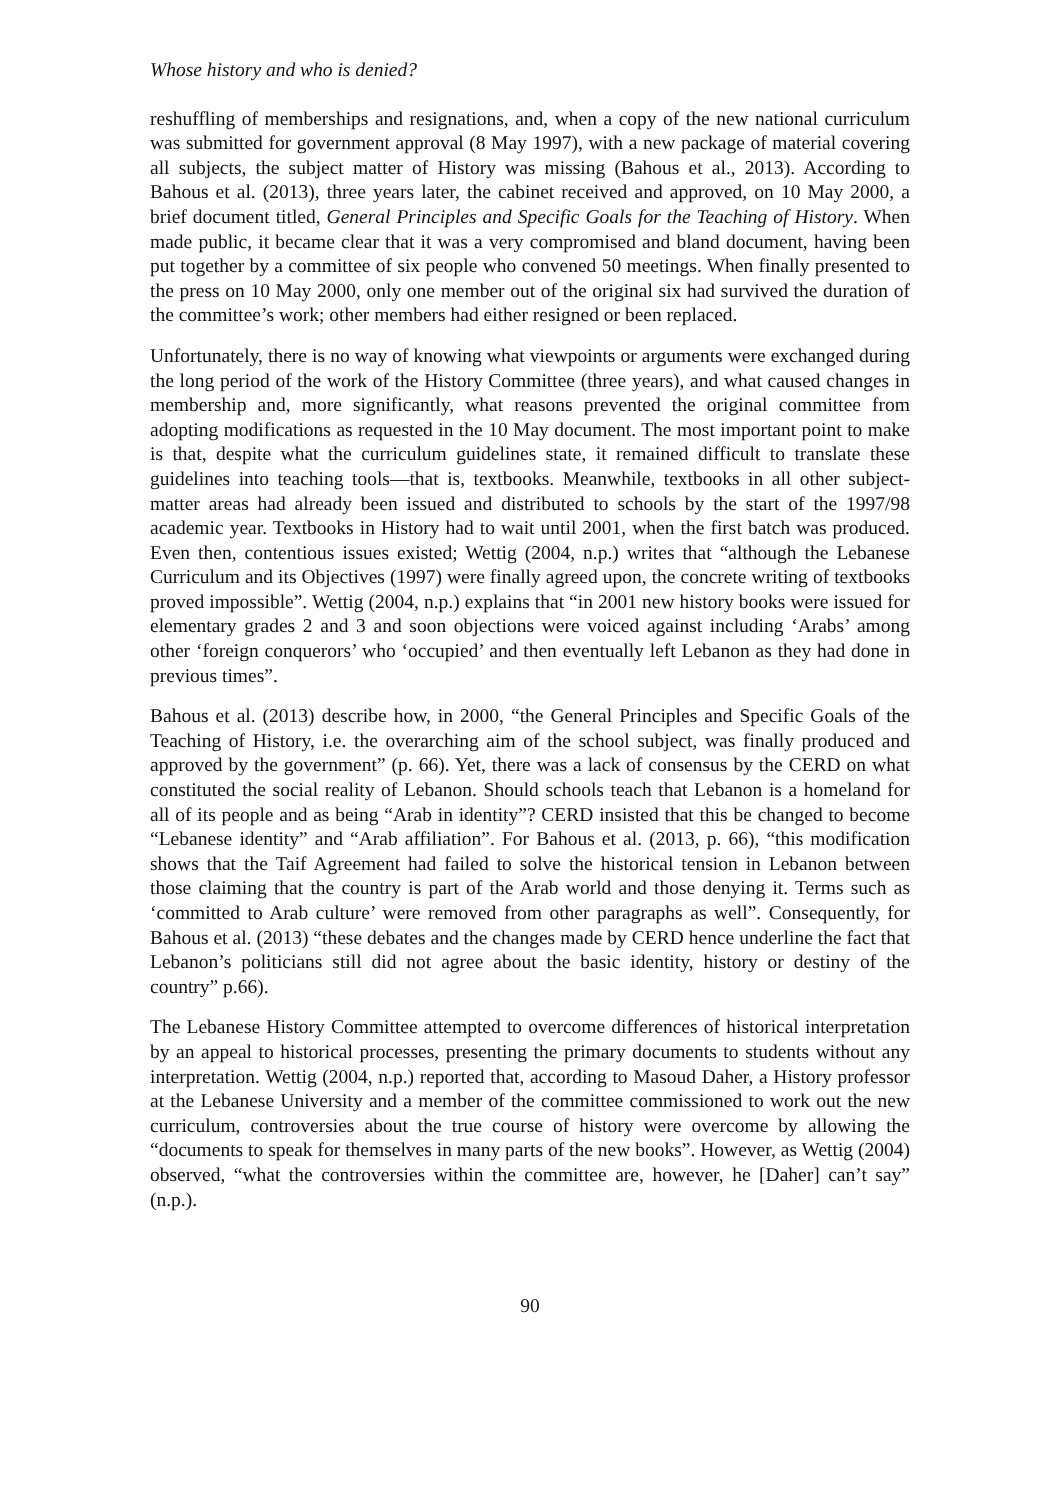Whose history and who is denied?
reshuffling of memberships and resignations, and, when a copy of the new national curriculum was submitted for government approval (8 May 1997), with a new package of material covering all subjects, the subject matter of History was missing (Bahous et al., 2013). According to Bahous et al. (2013), three years later, the cabinet received and approved, on 10 May 2000, a brief document titled, General Principles and Specific Goals for the Teaching of History. When made public, it became clear that it was a very compromised and bland document, having been put together by a committee of six people who convened 50 meetings. When finally presented to the press on 10 May 2000, only one member out of the original six had survived the duration of the committee’s work; other members had either resigned or been replaced.
Unfortunately, there is no way of knowing what viewpoints or arguments were exchanged during the long period of the work of the History Committee (three years), and what caused changes in membership and, more significantly, what reasons prevented the original committee from adopting modifications as requested in the 10 May document. The most important point to make is that, despite what the curriculum guidelines state, it remained difficult to translate these guidelines into teaching tools—that is, textbooks. Meanwhile, textbooks in all other subject-matter areas had already been issued and distributed to schools by the start of the 1997/98 academic year. Textbooks in History had to wait until 2001, when the first batch was produced. Even then, contentious issues existed; Wettig (2004, n.p.) writes that “although the Lebanese Curriculum and its Objectives (1997) were finally agreed upon, the concrete writing of textbooks proved impossible”. Wettig (2004, n.p.) explains that “in 2001 new history books were issued for elementary grades 2 and 3 and soon objections were voiced against including ‘Arabs’ among other ‘foreign conquerors’ who ‘occupied’ and then eventually left Lebanon as they had done in previous times”.
Bahous et al. (2013) describe how, in 2000, “the General Principles and Specific Goals of the Teaching of History, i.e. the overarching aim of the school subject, was finally produced and approved by the government” (p. 66). Yet, there was a lack of consensus by the CERD on what constituted the social reality of Lebanon. Should schools teach that Lebanon is a homeland for all of its people and as being “Arab in identity”? CERD insisted that this be changed to become “Lebanese identity” and “Arab affiliation”. For Bahous et al. (2013, p. 66), “this modification shows that the Taif Agreement had failed to solve the historical tension in Lebanon between those claiming that the country is part of the Arab world and those denying it. Terms such as ‘committed to Arab culture’ were removed from other paragraphs as well”. Consequently, for Bahous et al. (2013) “these debates and the changes made by CERD hence underline the fact that Lebanon’s politicians still did not agree about the basic identity, history or destiny of the country” p.66).
The Lebanese History Committee attempted to overcome differences of historical interpretation by an appeal to historical processes, presenting the primary documents to students without any interpretation. Wettig (2004, n.p.) reported that, according to Masoud Daher, a History professor at the Lebanese University and a member of the committee commissioned to work out the new curriculum, controversies about the true course of history were overcome by allowing the “documents to speak for themselves in many parts of the new books”. However, as Wettig (2004) observed, “what the controversies within the committee are, however, he [Daher] can’t say” (n.p.).
90